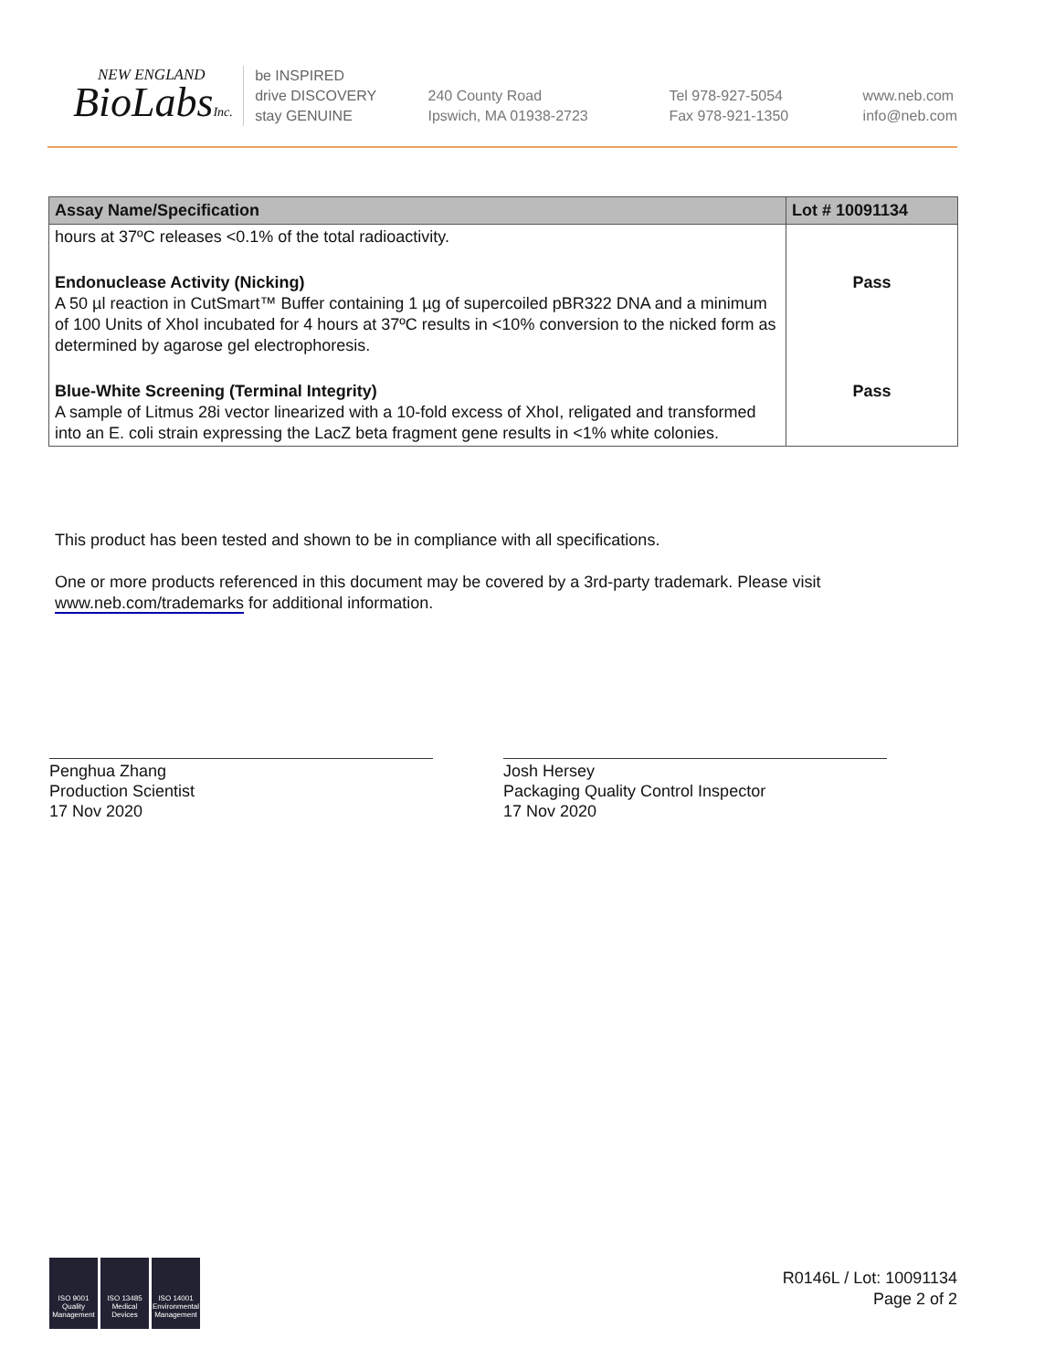NEW ENGLAND
BioLabsInc.
be INSPIRED
drive DISCOVERY
stay GENUINE
240 County Road
Ipswich, MA 01938-2723
Tel 978-927-5054
Fax 978-921-1350
www.neb.com
info@neb.com
| Assay Name/Specification | Lot # 10091134 |
| --- | --- |
| hours at 37ºC releases <0.1% of the total radioactivity. | |
| Endonuclease Activity (Nicking) A 50 µl reaction in CutSmart™ Buffer containing 1 µg of supercoiled pBR322 DNA and a minimum of 100 Units of XhoI incubated for 4 hours at 37ºC results in <10% conversion to the nicked form as determined by agarose gel electrophoresis. | Pass |
| Blue-White Screening (Terminal Integrity) A sample of Litmus 28i vector linearized with a 10-fold excess of XhoI, religated and transformed into an E. coli strain expressing the LacZ beta fragment gene results in <1% white colonies. | Pass |
This product has been tested and shown to be in compliance with all specifications.
One or more products referenced in this document may be covered by a 3rd-party trademark. Please visit www.neb.com/trademarks for additional information.
Penghua Zhang
Production Scientist
17 Nov 2020
Josh Hersey
Packaging Quality Control Inspector
17 Nov 2020
ISO 9001 Quality Management
ISO 13485 Medical Devices
ISO 14001 Environmental Management
R0146L / Lot: 10091134
Page 2 of 2